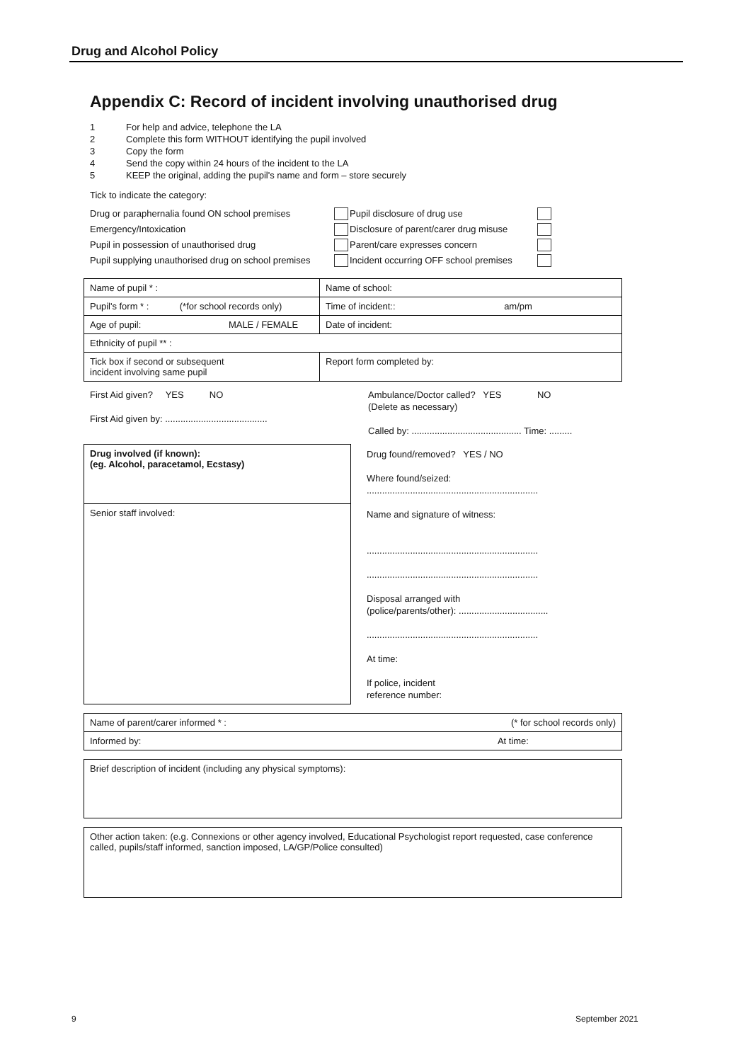Drug and Alcohol Policy
Appendix C: Record of incident involving unauthorised drug
1 For help and advice, telephone the LA
2 Complete this form WITHOUT identifying the pupil involved
3 Copy the form
4 Send the copy within 24 hours of the incident to the LA
5 KEEP the original, adding the pupil's name and form – store securely
Tick to indicate the category:
Drug or paraphernalia found ON school premises
Pupil disclosure of drug use
Emergency/Intoxication
Disclosure of parent/carer drug misuse
Pupil in possession of unauthorised drug
Parent/care expresses concern
Pupil supplying unauthorised drug on school premises
Incident occurring OFF school premises
| Name of pupil * : | Name of school: |
| Pupil's form * : (*for school records only) | Time of incident:: am/pm |
| Age of pupil: MALE / FEMALE | Date of incident: |
| Ethnicity of pupil ** : | |
| Tick box if second or subsequent incident involving same pupil | Report form completed by: |
First Aid given? YES NO
First Aid given by: ........................................
Ambulance/Doctor called? YES NO
(Delete as necessary)
Called by: ........................................... Time: .........
| Drug involved (if known): (eg. Alcohol, paracetamol, Ecstasy) | Drug found/removed? YES / NO Where found/seized: ................................................................... Name and signature of witness: ................................................................... ................................................................... Disposal arranged with (police/parents/other): ................................... ................................................................... At time: If police, incident reference number: |
| Senior staff involved: | |
| Name of parent/carer informed * : (* for school records only) |
| Informed by: At time: |
| Brief description of incident (including any physical symptoms): |
| Other action taken: (e.g. Connexions or other agency involved, Educational Psychologist report requested, case conference called, pupils/staff informed, sanction imposed, LA/GP/Police consulted) |
9 September 2021